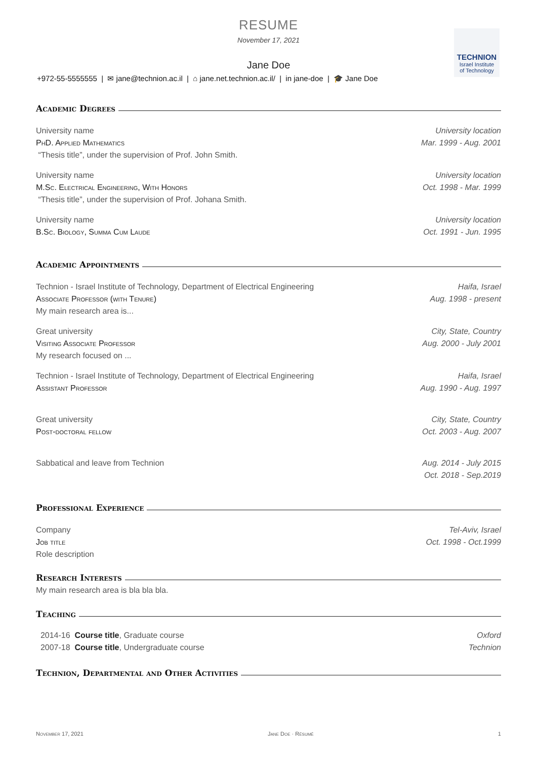TECHNION
Israel Institute
of Technology
RESUME
November 17, 2021
Jane Doe
+972-55-5555555 | ✉ jane@technion.ac.il | ⌂ jane.net.technion.ac.il/ | in jane-doe | 🎓 Jane Doe
Academic Degrees
University name
PhD. Applied Mathematics
“Thesis title”, under the supervision of Prof. John Smith.
University location
Mar. 1999 - Aug. 2001
University name
M.Sc. Electrical Engineering, With Honors
“Thesis title”, under the supervision of Prof. Johana Smith.
University location
Oct. 1998 - Mar. 1999
University name
B.Sc. Biology, Summa Cum Laude
University location
Oct. 1991 - Jun. 1995
Academic Appointments
Technion - Israel Institute of Technology, Department of Electrical Engineering
Associate Professor (with Tenure)
My main research area is...
Haifa, Israel
Aug. 1998 - present
Great university
Visiting Associate Professor
My research focused on ...
City, State, Country
Aug. 2000 - July 2001
Technion - Israel Institute of Technology, Department of Electrical Engineering
Assistant Professor
Haifa, Israel
Aug. 1990 - Aug. 1997
Great university
Post-doctoral fellow
City, State, Country
Oct. 2003 - Aug. 2007
Sabbatical and leave from Technion
Aug. 2014 - July 2015
Oct. 2018 - Sep.2019
Professional Experience
Company
Job title
Role description
Tel-Aviv, Israel
Oct. 1998 - Oct.1999
Research Interests
My main research area is bla bla bla.
Teaching
2014-16 Course title, Graduate course
2007-18 Course title, Undergraduate course
Oxford
Technion
Technion, Departmental and Other Activities
November 17, 2021 Jane Doe · Résumé 1